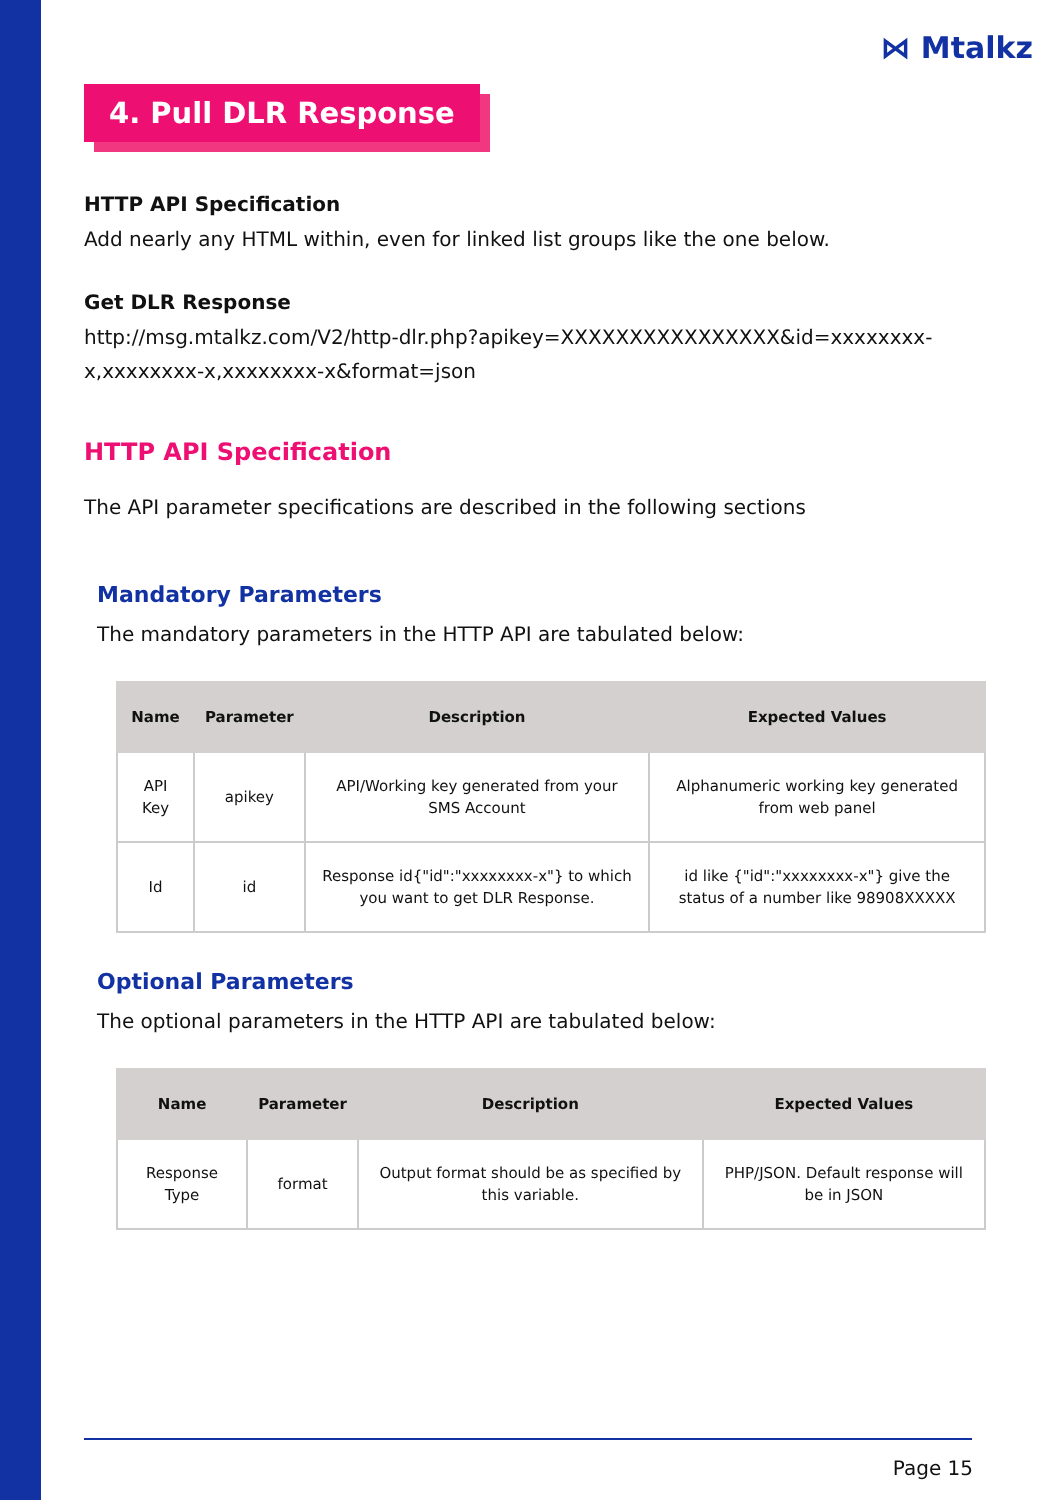⋈ Mtalkz
4. Pull DLR Response
HTTP API Specification
Add nearly any HTML within, even for linked list groups like the one below.
Get DLR Response
http://msg.mtalkz.com/V2/http-dlr.php?apikey=XXXXXXXXXXXXXXXX&id=xxxxxxxx-x,xxxxxxxx-x,xxxxxxxx-x&format=json
HTTP API Specification
The API parameter specifications are described in the following sections
Mandatory Parameters
The mandatory parameters in the HTTP API are tabulated below:
| Name | Parameter | Description | Expected Values |
| --- | --- | --- | --- |
| API Key | apikey | API/Working key generated from your SMS Account | Alphanumeric working key generated from web panel |
| Id | id | Response id{"id":"xxxxxxxx-x"} to which you want to get DLR Response. | id like {"id":"xxxxxxxx-x"} give the status of a number like 98908XXXXX |
Optional Parameters
The optional parameters in the HTTP API are tabulated below:
| Name | Parameter | Description | Expected Values |
| --- | --- | --- | --- |
| Response Type | format | Output format should be as specified by this variable. | PHP/JSON. Default response will be in JSON |
Page 15